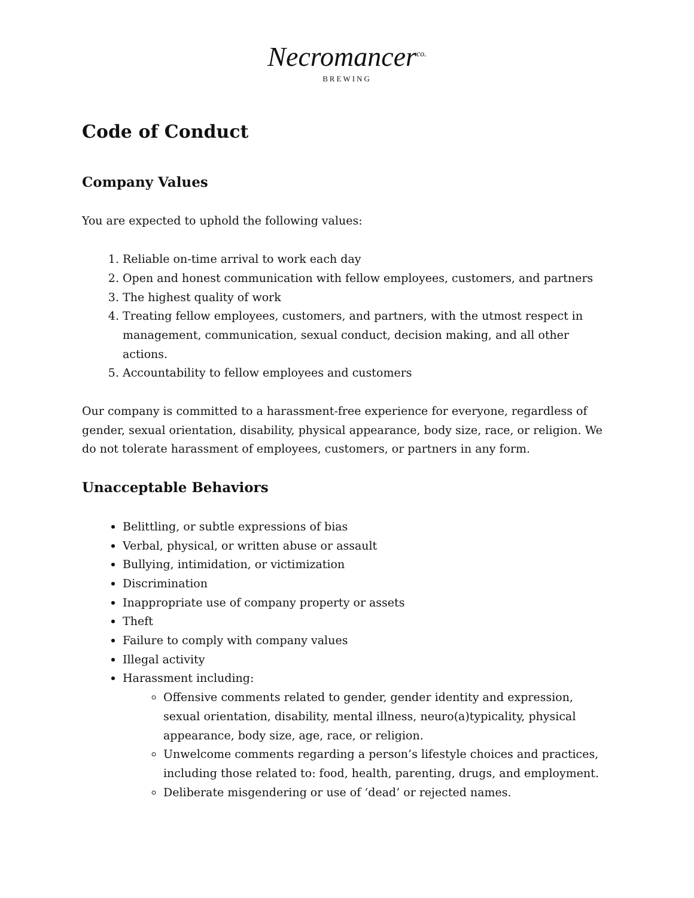Necromancer<sup>co.</sup>
BREWING
Code of Conduct
Company Values
You are expected to uphold the following values:
1. Reliable on-time arrival to work each day
2. Open and honest communication with fellow employees, customers, and partners
3. The highest quality of work
4. Treating fellow employees, customers, and partners, with the utmost respect in management, communication, sexual conduct, decision making, and all other actions.
5. Accountability to fellow employees and customers
Our company is committed to a harassment-free experience for everyone, regardless of gender, sexual orientation, disability, physical appearance, body size, race, or religion. We do not tolerate harassment of employees, customers, or partners in any form.
Unacceptable Behaviors
Belittling, or subtle expressions of bias
Verbal, physical, or written abuse or assault
Bullying, intimidation, or victimization
Discrimination
Inappropriate use of company property or assets
Theft
Failure to comply with company values
Illegal activity
Harassment including:
Offensive comments related to gender, gender identity and expression, sexual orientation, disability, mental illness, neuro(a)typicality, physical appearance, body size, age, race, or religion.
Unwelcome comments regarding a person’s lifestyle choices and practices, including those related to: food, health, parenting, drugs, and employment.
Deliberate misgendering or use of ‘dead’ or rejected names.